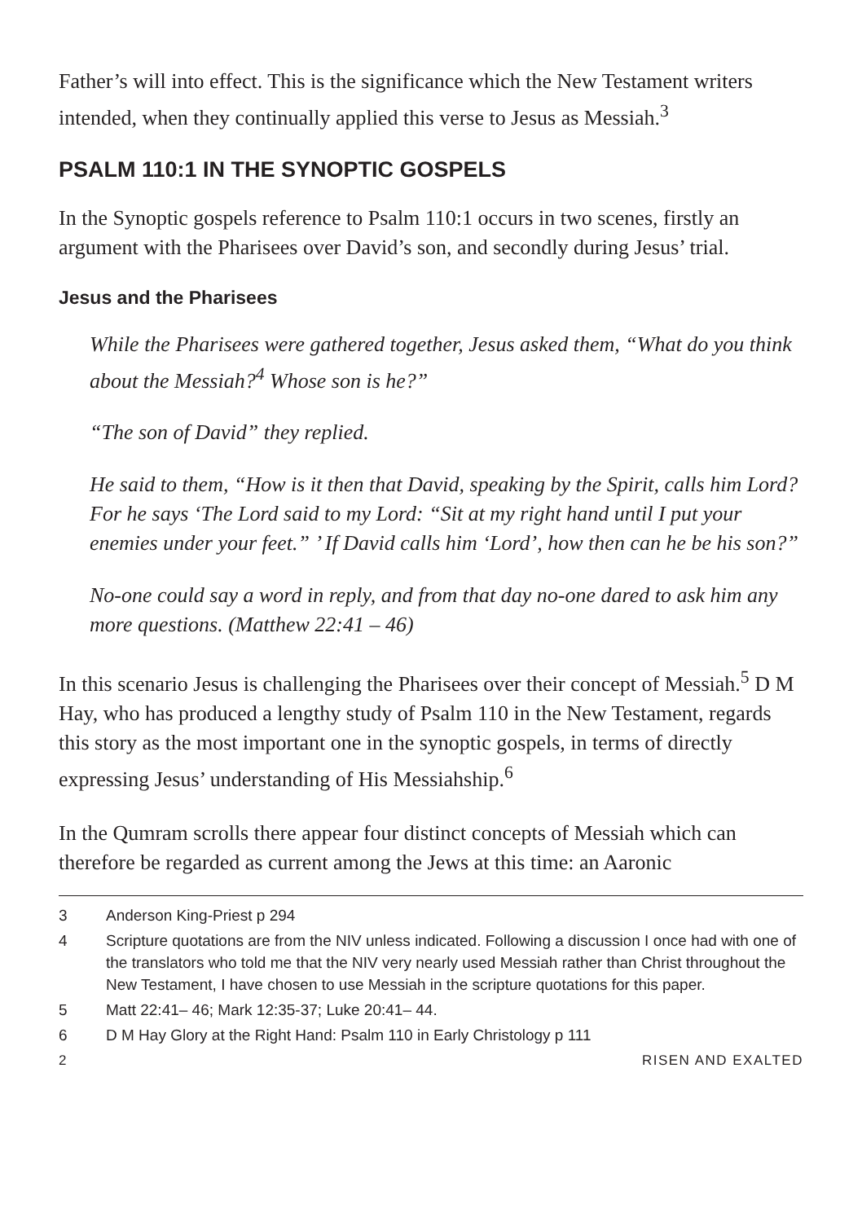Father’s will into effect. This is the significance which the New Testament writers intended, when they continually applied this verse to Jesus as Messiah.<sup>3</sup>
PSALM 110:1 IN THE SYNOPTIC GOSPELS
In the Synoptic gospels reference to Psalm 110:1 occurs in two scenes, firstly an argument with the Pharisees over David’s son, and secondly during Jesus’ trial.
Jesus and the Pharisees
While the Pharisees were gathered together, Jesus asked them, “What do you think about the Messiah?<sup>4</sup> Whose son is he?”
“The son of David” they replied.
He said to them, “How is it then that David, speaking by the Spirit, calls him Lord? For he says ‘The Lord said to my Lord: “Sit at my right hand until I put your enemies under your feet.” ’ If David calls him ‘Lord’, how then can he be his son?”
No-one could say a word in reply, and from that day no-one dared to ask him any more questions. (Matthew 22:41 – 46)
In this scenario Jesus is challenging the Pharisees over their concept of Messiah.<sup>5</sup> D M Hay, who has produced a lengthy study of Psalm 110 in the New Testament, regards this story as the most important one in the synoptic gospels, in terms of directly expressing Jesus’ understanding of His Messiahship.<sup>6</sup>
In the Qumram scrolls there appear four distinct concepts of Messiah which can therefore be regarded as current among the Jews at this time: an Aaronic
3 Anderson King-Priest p 294
4 Scripture quotations are from the NIV unless indicated. Following a discussion I once had with one of the translators who told me that the NIV very nearly used Messiah rather than Christ throughout the New Testament, I have chosen to use Messiah in the scripture quotations for this paper.
5 Matt 22:41– 46; Mark 12:35-37; Luke 20:41– 44.
6 D M Hay Glory at the Right Hand: Psalm 110 in Early Christology p 111
2 RISEN AND EXALTED